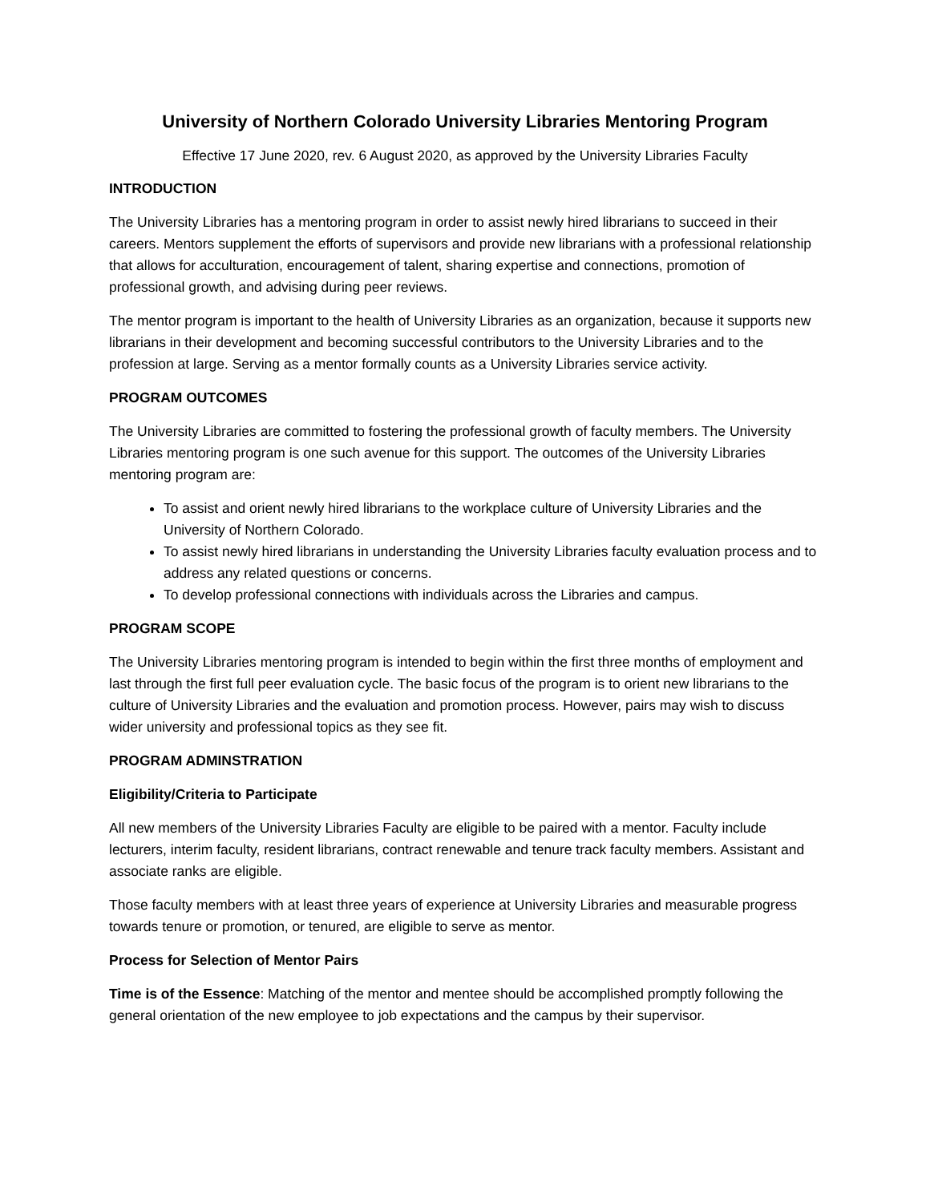University of Northern Colorado University Libraries Mentoring Program
Effective 17 June 2020, rev. 6 August 2020, as approved by the University Libraries Faculty
INTRODUCTION
The University Libraries has a mentoring program in order to assist newly hired librarians to succeed in their careers. Mentors supplement the efforts of supervisors and provide new librarians with a professional relationship that allows for acculturation, encouragement of talent, sharing expertise and connections, promotion of professional growth, and advising during peer reviews.
The mentor program is important to the health of University Libraries as an organization, because it supports new librarians in their development and becoming successful contributors to the University Libraries and to the profession at large. Serving as a mentor formally counts as a University Libraries service activity.
PROGRAM OUTCOMES
The University Libraries are committed to fostering the professional growth of faculty members. The University Libraries mentoring program is one such avenue for this support. The outcomes of the University Libraries mentoring program are:
To assist and orient newly hired librarians to the workplace culture of University Libraries and the University of Northern Colorado.
To assist newly hired librarians in understanding the University Libraries faculty evaluation process and to address any related questions or concerns.
To develop professional connections with individuals across the Libraries and campus.
PROGRAM SCOPE
The University Libraries mentoring program is intended to begin within the first three months of employment and last through the first full peer evaluation cycle. The basic focus of the program is to orient new librarians to the culture of University Libraries and the evaluation and promotion process. However, pairs may wish to discuss wider university and professional topics as they see fit.
PROGRAM ADMINSTRATION
Eligibility/Criteria to Participate
All new members of the University Libraries Faculty are eligible to be paired with a mentor. Faculty include lecturers, interim faculty, resident librarians, contract renewable and tenure track faculty members. Assistant and associate ranks are eligible.
Those faculty members with at least three years of experience at University Libraries and measurable progress towards tenure or promotion, or tenured, are eligible to serve as mentor.
Process for Selection of Mentor Pairs
Time is of the Essence: Matching of the mentor and mentee should be accomplished promptly following the general orientation of the new employee to job expectations and the campus by their supervisor.